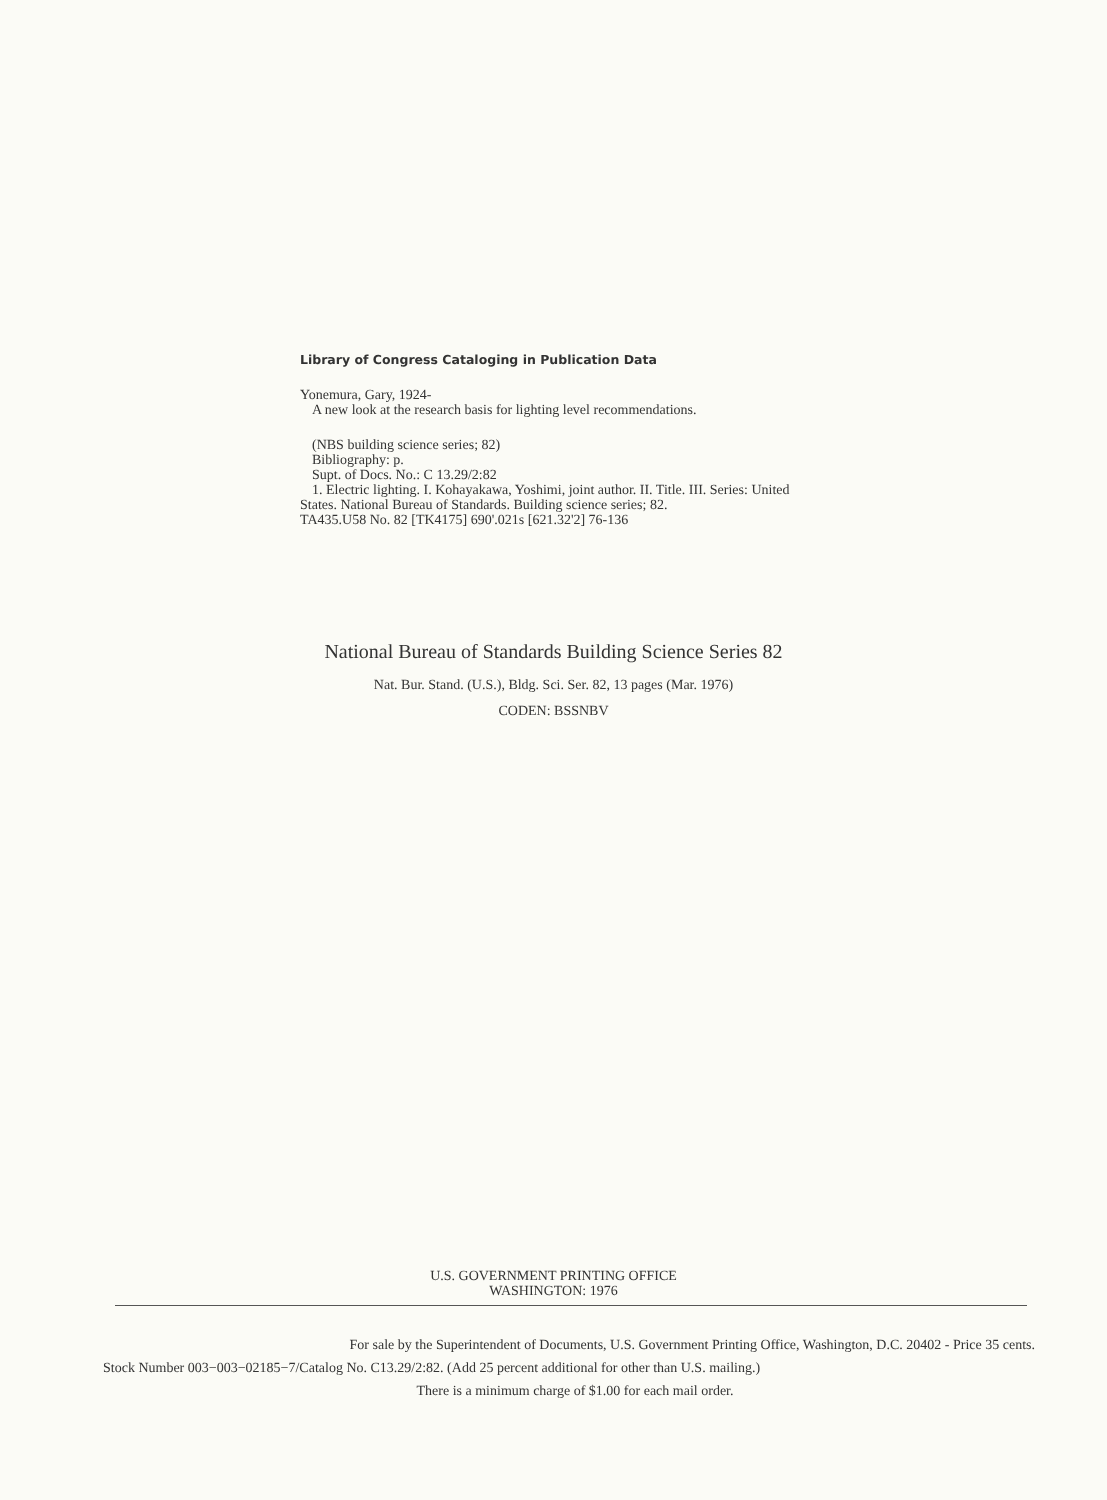Library of Congress Cataloging in Publication Data
Yonemura, Gary, 1924-
A new look at the research basis for lighting level recommendations.
(NBS building science series; 82)
Bibliography: p.
Supt. of Docs. No.: C 13.29/2:82
1. Electric lighting. I. Kohayakawa, Yoshimi, joint author. II. Title. III. Series: United States. National Bureau of Standards. Building science series; 82.
TA435.U58 No. 82 [TK4175] 690'.021s [621.32'2] 76-136
National Bureau of Standards Building Science Series 82
Nat. Bur. Stand. (U.S.), Bldg. Sci. Ser. 82, 13 pages (Mar. 1976)
CODEN: BSSNBV
U.S. GOVERNMENT PRINTING OFFICE
WASHINGTON: 1976
For sale by the Superintendent of Documents, U.S. Government Printing Office, Washington, D.C. 20402 - Price 35 cents.
Stock Number 003−003−02185−7/Catalog No. C13.29/2:82. (Add 25 percent additional for other than U.S. mailing.)
There is a minimum charge of $1.00 for each mail order.